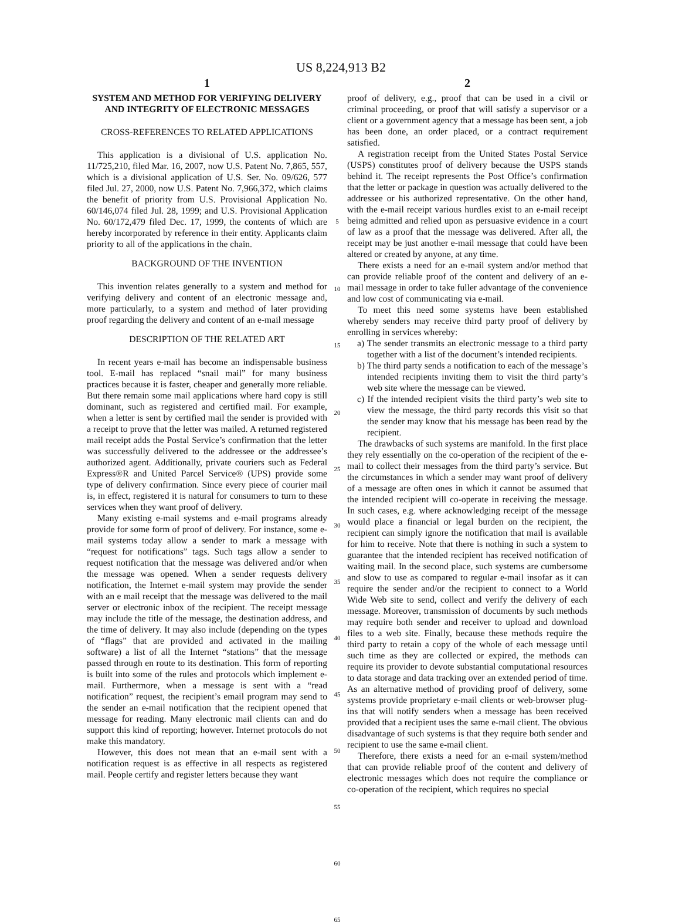US 8,224,913 B2
1
SYSTEM AND METHOD FOR VERIFYING DELIVERY AND INTEGRITY OF ELECTRONIC MESSAGES
CROSS-REFERENCES TO RELATED APPLICATIONS
This application is a divisional of U.S. application No. 11/725,210, filed Mar. 16, 2007, now U.S. Patent No. 7,865, 557, which is a divisional application of U.S. Ser. No. 09/626, 577 filed Jul. 27, 2000, now U.S. Patent No. 7,966,372, which claims the benefit of priority from U.S. Provisional Application No. 60/146,074 filed Jul. 28, 1999; and U.S. Provisional Application No. 60/172,479 filed Dec. 17, 1999, the contents of which are hereby incorporated by reference in their entity. Applicants claim priority to all of the applications in the chain.
BACKGROUND OF THE INVENTION
This invention relates generally to a system and method for verifying delivery and content of an electronic message and, more particularly, to a system and method of later providing proof regarding the delivery and content of an e-mail message
DESCRIPTION OF THE RELATED ART
In recent years e-mail has become an indispensable business tool. E-mail has replaced “snail mail” for many business practices because it is faster, cheaper and generally more reliable. But there remain some mail applications where hard copy is still dominant, such as registered and certified mail. For example, when a letter is sent by certified mail the sender is provided with a receipt to prove that the letter was mailed. A returned registered mail receipt adds the Postal Service’s confirmation that the letter was successfully delivered to the addressee or the addressee’s authorized agent. Additionally, private couriers such as Federal Express®R and United Parcel Service® (UPS) provide some type of delivery confirmation. Since every piece of courier mail is, in effect, registered it is natural for consumers to turn to these services when they want proof of delivery.
Many existing e-mail systems and e-mail programs already provide for some form of proof of delivery. For instance, some e-mail systems today allow a sender to mark a message with “request for notifications” tags. Such tags allow a sender to request notification that the message was delivered and/or when the message was opened. When a sender requests delivery notification, the Internet e-mail system may provide the sender with an e mail receipt that the message was delivered to the mail server or electronic inbox of the recipient. The receipt message may include the title of the message, the destination address, and the time of delivery. It may also include (depending on the types of “flags” that are provided and activated in the mailing software) a list of all the Internet “stations” that the message passed through en route to its destination. This form of reporting is built into some of the rules and protocols which implement e-mail. Furthermore, when a message is sent with a “read notification” request, the recipient’s email program may send to the sender an e-mail notification that the recipient opened that message for reading. Many electronic mail clients can and do support this kind of reporting; however. Internet protocols do not make this mandatory.
However, this does not mean that an e-mail sent with a notification request is as effective in all respects as registered mail. People certify and register letters because they want
5
10
15
20
25
30
35
40
45
50
55
60
65
2
proof of delivery, e.g., proof that can be used in a civil or criminal proceeding, or proof that will satisfy a supervisor or a client or a government agency that a message has been sent, a job has been done, an order placed, or a contract requirement satisfied.
A registration receipt from the United States Postal Service (USPS) constitutes proof of delivery because the USPS stands behind it. The receipt represents the Post Office’s confirmation that the letter or package in question was actually delivered to the addressee or his authorized representative. On the other hand, with the e-mail receipt various hurdles exist to an e-mail receipt being admitted and relied upon as persuasive evidence in a court of law as a proof that the message was delivered. After all, the receipt may be just another e-mail message that could have been altered or created by anyone, at any time.
There exists a need for an e-mail system and/or method that can provide reliable proof of the content and delivery of an e-mail message in order to take fuller advantage of the convenience and low cost of communicating via e-mail.
To meet this need some systems have been established whereby senders may receive third party proof of delivery by enrolling in services whereby:
a) The sender transmits an electronic message to a third party together with a list of the document’s intended recipients.
b) The third party sends a notification to each of the message’s intended recipients inviting them to visit the third party’s web site where the message can be viewed.
c) If the intended recipient visits the third party’s web site to view the message, the third party records this visit so that the sender may know that his message has been read by the recipient.
The drawbacks of such systems are manifold. In the first place they rely essentially on the co-operation of the recipient of the e-mail to collect their messages from the third party’s service. But the circumstances in which a sender may want proof of delivery of a message are often ones in which it cannot be assumed that the intended recipient will co-operate in receiving the message. In such cases, e.g. where acknowledging receipt of the message would place a financial or legal burden on the recipient, the recipient can simply ignore the notification that mail is available for him to receive. Note that there is nothing in such a system to guarantee that the intended recipient has received notification of waiting mail. In the second place, such systems are cumbersome and slow to use as compared to regular e-mail insofar as it can require the sender and/or the recipient to connect to a World Wide Web site to send, collect and verify the delivery of each message. Moreover, transmission of documents by such methods may require both sender and receiver to upload and download files to a web site. Finally, because these methods require the third party to retain a copy of the whole of each message until such time as they are collected or expired, the methods can require its provider to devote substantial computational resources to data storage and data tracking over an extended period of time. As an alternative method of providing proof of delivery, some systems provide proprietary e-mail clients or web-browser plug-ins that will notify senders when a message has been received provided that a recipient uses the same e-mail client. The obvious disadvantage of such systems is that they require both sender and recipient to use the same e-mail client.
Therefore, there exists a need for an e-mail system/method that can provide reliable proof of the content and delivery of electronic messages which does not require the compliance or co-operation of the recipient, which requires no special